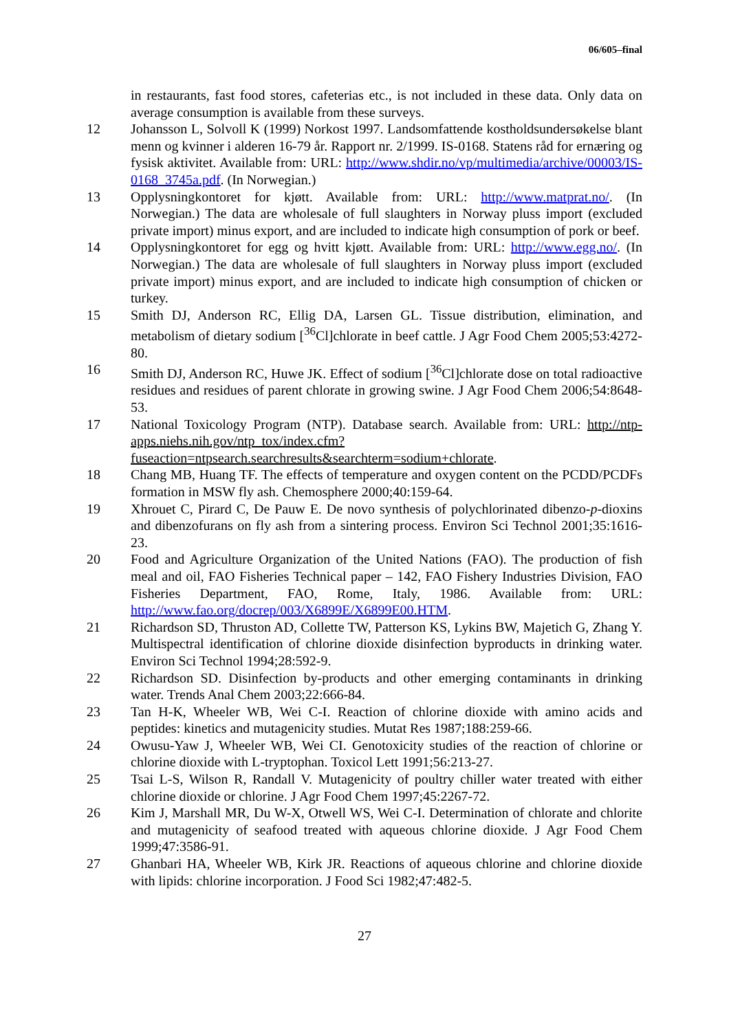06/605–final
in restaurants, fast food stores, cafeterias etc., is not included in these data. Only data on average consumption is available from these surveys.
12 Johansson L, Solvoll K (1999) Norkost 1997. Landsomfattende kostholdsundersøkelse blant menn og kvinner i alderen 16-79 år. Rapport nr. 2/1999. IS-0168. Statens råd for ernæring og fysisk aktivitet. Available from: URL: http://www.shdir.no/vp/multimedia/archive/00003/IS-0168_3745a.pdf. (In Norwegian.)
13 Opplysningkontoret for kjøtt. Available from: URL: http://www.matprat.no/. (In Norwegian.) The data are wholesale of full slaughters in Norway pluss import (excluded private import) minus export, and are included to indicate high consumption of pork or beef.
14 Opplysningkontoret for egg og hvitt kjøtt. Available from: URL: http://www.egg.no/. (In Norwegian.) The data are wholesale of full slaughters in Norway pluss import (excluded private import) minus export, and are included to indicate high consumption of chicken or turkey.
15 Smith DJ, Anderson RC, Ellig DA, Larsen GL. Tissue distribution, elimination, and metabolism of dietary sodium [<sup>36</sup>Cl]chlorate in beef cattle. J Agr Food Chem 2005;53:4272-80.
16 Smith DJ, Anderson RC, Huwe JK. Effect of sodium [<sup>36</sup>Cl]chlorate dose on total radioactive residues and residues of parent chlorate in growing swine. J Agr Food Chem 2006;54:8648-53.
17 National Toxicology Program (NTP). Database search. Available from: URL: http://ntp-apps.niehs.nih.gov/ntp_tox/index.cfm?fuseaction=ntpsearch.searchresults&searchterm=sodium+chlorate.
18 Chang MB, Huang TF. The effects of temperature and oxygen content on the PCDD/PCDFs formation in MSW fly ash. Chemosphere 2000;40:159-64.
19 Xhrouet C, Pirard C, De Pauw E. De novo synthesis of polychlorinated dibenzo-p-dioxins and dibenzofurans on fly ash from a sintering process. Environ Sci Technol 2001;35:1616-23.
20 Food and Agriculture Organization of the United Nations (FAO). The production of fish meal and oil, FAO Fisheries Technical paper – 142, FAO Fishery Industries Division, FAO Fisheries Department, FAO, Rome, Italy, 1986. Available from: URL: http://www.fao.org/docrep/003/X6899E/X6899E00.HTM.
21 Richardson SD, Thruston AD, Collette TW, Patterson KS, Lykins BW, Majetich G, Zhang Y. Multispectral identification of chlorine dioxide disinfection byproducts in drinking water. Environ Sci Technol 1994;28:592-9.
22 Richardson SD. Disinfection by-products and other emerging contaminants in drinking water. Trends Anal Chem 2003;22:666-84.
23 Tan H-K, Wheeler WB, Wei C-I. Reaction of chlorine dioxide with amino acids and peptides: kinetics and mutagenicity studies. Mutat Res 1987;188:259-66.
24 Owusu-Yaw J, Wheeler WB, Wei CI. Genotoxicity studies of the reaction of chlorine or chlorine dioxide with L-tryptophan. Toxicol Lett 1991;56:213-27.
25 Tsai L-S, Wilson R, Randall V. Mutagenicity of poultry chiller water treated with either chlorine dioxide or chlorine. J Agr Food Chem 1997;45:2267-72.
26 Kim J, Marshall MR, Du W-X, Otwell WS, Wei C-I. Determination of chlorate and chlorite and mutagenicity of seafood treated with aqueous chlorine dioxide. J Agr Food Chem 1999;47:3586-91.
27 Ghanbari HA, Wheeler WB, Kirk JR. Reactions of aqueous chlorine and chlorine dioxide with lipids: chlorine incorporation. J Food Sci 1982;47:482-5.
27